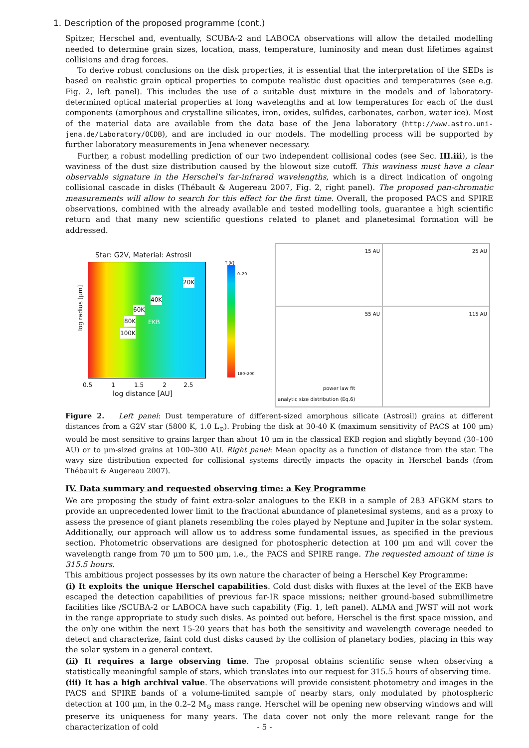1. Description of the proposed programme (cont.)
Spitzer, Herschel and, eventually, SCUBA-2 and LABOCA observations will allow the detailed modelling needed to determine grain sizes, location, mass, temperature, luminosity and mean dust lifetimes against collisions and drag forces.
To derive robust conclusions on the disk properties, it is essential that the interpretation of the SEDs is based on realistic grain optical properties to compute realistic dust opacities and temperatures (see e.g. Fig. 2, left panel). This includes the use of a suitable dust mixture in the models and of laboratory-determined optical material properties at long wavelengths and at low temperatures for each of the dust components (amorphous and crystalline silicates, iron, oxides, sulfides, carbonates, carbon, water ice). Most of the material data are available from the data base of the Jena laboratory (http://www.astro.uni-jena.de/Laboratory/OCDB), and are included in our models. The modelling process will be supported by further laboratory measurements in Jena whenever necessary.
Further, a robust modelling prediction of our two independent collisional codes (see Sec. III.iii), is the waviness of the dust size distribution caused by the blowout size cutoff. This waviness must have a clear observable signature in the Herschel's far-infrared wavelengths, which is a direct indication of ongoing collisional cascade in disks (Thébault & Augereau 2007, Fig. 2, right panel). The proposed pan-chromatic measurements will allow to search for this effect for the first time. Overall, the proposed PACS and SPIRE observations, combined with the already available and tested modelling tools, guarantee a high scientific return and that many new scientific questions related to planet and planetesimal formation will be addressed.
Star: G2V, Material: Astrosil
20K
40K
60K
80K
100K
EKB
log radius [μm]
log distance [AU]
0.5 1 1.5 2 2.5
T [K]
0–20
180–200
15 AU
25 AU
55 AU
power law fit
analytic size distribution (Eq.6)
115 AU
Figure 2. Left panel: Dust temperature of different-sized amorphous silicate (Astrosil) grains at different distances from a G2V star (5800 K, 1.0 L<sub>⊙</sub>). Probing the disk at 30-40 K (maximum sensitivity of PACS at 100 μm) would be most sensitive to grains larger than about 10 μm in the classical EKB region and slightly beyond (30–100 AU) or to μm-sized grains at 100–300 AU. Right panel: Mean opacity as a function of distance from the star. The wavy size distribution expected for collisional systems directly impacts the opacity in Herschel bands (from Thébault & Augereau 2007).
IV. Data summary and requested observing time: a Key Programme
We are proposing the study of faint extra-solar analogues to the EKB in a sample of 283 AFGKM stars to provide an unprecedented lower limit to the fractional abundance of planetesimal systems, and as a proxy to assess the presence of giant planets resembling the roles played by Neptune and Jupiter in the solar system. Additionally, our approach will allow us to address some fundamental issues, as specified in the previous section. Photometric observations are designed for photospheric detection at 100 μm and will cover the wavelength range from 70 μm to 500 μm, i.e., the PACS and SPIRE range. The requested amount of time is 315.5 hours.
This ambitious project possesses by its own nature the character of being a Herschel Key Programme:
(i) It exploits the unique Herschel capabilities. Cold dust disks with fluxes at the level of the EKB have escaped the detection capabilities of previous far-IR space missions; neither ground-based submillimetre facilities like /SCUBA-2 or LABOCA have such capability (Fig. 1, left panel). ALMA and JWST will not work in the range appropriate to study such disks. As pointed out before, Herschel is the first space mission, and the only one within the next 15-20 years that has both the sensitivity and wavelength coverage needed to detect and characterize, faint cold dust disks caused by the collision of planetary bodies, placing in this way the solar system in a general context.
(ii) It requires a large observing time. The proposal obtains scientific sense when observing a statistically meaningful sample of stars, which translates into our request for 315.5 hours of observing time.
(iii) It has a high archival value. The observations will provide consistent photometry and images in the PACS and SPIRE bands of a volume-limited sample of nearby stars, only modulated by photospheric detection at 100 μm, in the 0.2–2 M<sub>⊙</sub> mass range. Herschel will be opening new observing windows and will preserve its uniqueness for many years. The data cover not only the more relevant range for the characterization of cold
- 5 -